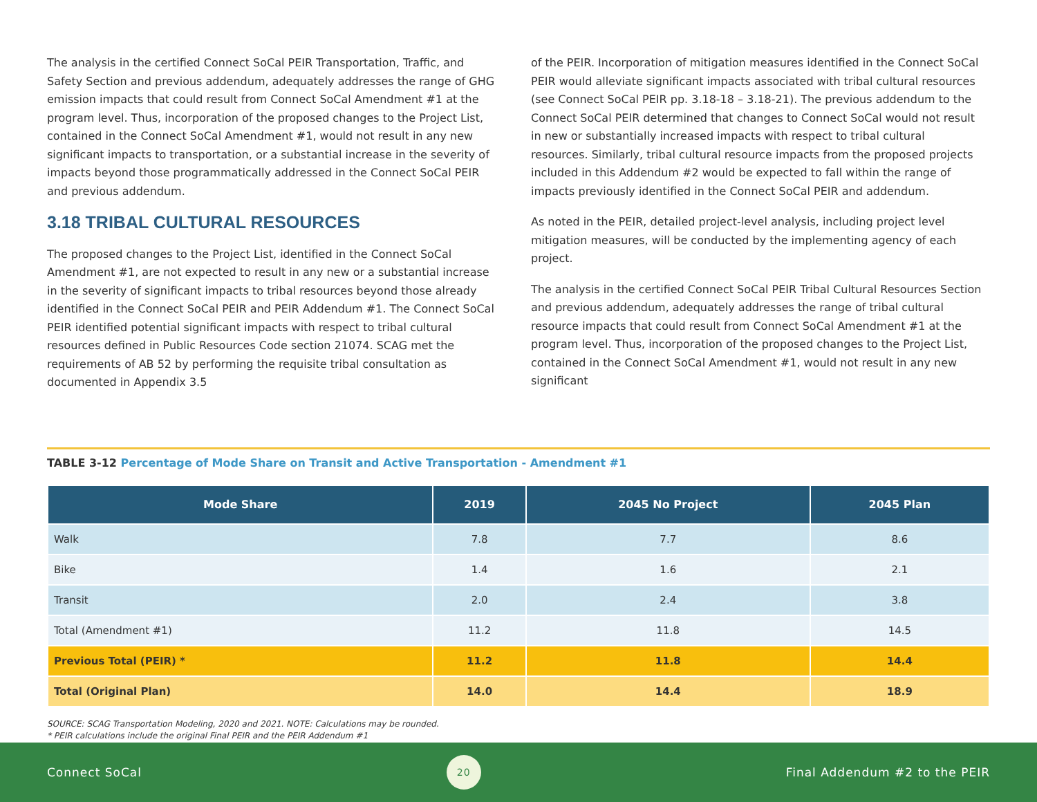The analysis in the certified Connect SoCal PEIR Transportation, Traffic, and Safety Section and previous addendum, adequately addresses the range of GHG emission impacts that could result from Connect SoCal Amendment #1 at the program level. Thus, incorporation of the proposed changes to the Project List, contained in the Connect SoCal Amendment #1, would not result in any new significant impacts to transportation, or a substantial increase in the severity of impacts beyond those programmatically addressed in the Connect SoCal PEIR and previous addendum.
3.18 TRIBAL CULTURAL RESOURCES
The proposed changes to the Project List, identified in the Connect SoCal Amendment #1, are not expected to result in any new or a substantial increase in the severity of significant impacts to tribal resources beyond those already identified in the Connect SoCal PEIR and PEIR Addendum #1. The Connect SoCal PEIR identified potential significant impacts with respect to tribal cultural resources defined in Public Resources Code section 21074. SCAG met the requirements of AB 52 by performing the requisite tribal consultation as documented in Appendix 3.5
of the PEIR. Incorporation of mitigation measures identified in the Connect SoCal PEIR would alleviate significant impacts associated with tribal cultural resources (see Connect SoCal PEIR pp. 3.18-18 – 3.18-21). The previous addendum to the Connect SoCal PEIR determined that changes to Connect SoCal would not result in new or substantially increased impacts with respect to tribal cultural resources. Similarly, tribal cultural resource impacts from the proposed projects included in this Addendum #2 would be expected to fall within the range of impacts previously identified in the Connect SoCal PEIR and addendum.
As noted in the PEIR, detailed project-level analysis, including project level mitigation measures, will be conducted by the implementing agency of each project.
The analysis in the certified Connect SoCal PEIR Tribal Cultural Resources Section and previous addendum, adequately addresses the range of tribal cultural resource impacts that could result from Connect SoCal Amendment #1 at the program level. Thus, incorporation of the proposed changes to the Project List, contained in the Connect SoCal Amendment #1, would not result in any new significant
TABLE 3-12 Percentage of Mode Share on Transit and Active Transportation - Amendment #1
| Mode Share | 2019 | 2045 No Project | 2045 Plan |
| --- | --- | --- | --- |
| Walk | 7.8 | 7.7 | 8.6 |
| Bike | 1.4 | 1.6 | 2.1 |
| Transit | 2.0 | 2.4 | 3.8 |
| Total (Amendment #1) | 11.2 | 11.8 | 14.5 |
| Previous Total (PEIR) * | 11.2 | 11.8 | 14.4 |
| Total (Original Plan) | 14.0 | 14.4 | 18.9 |
SOURCE: SCAG Transportation Modeling, 2020 and 2021. NOTE: Calculations may be rounded.
* PEIR calculations include the original Final PEIR and the PEIR Addendum #1
Connect SoCal
20
Final Addendum #2 to the PEIR